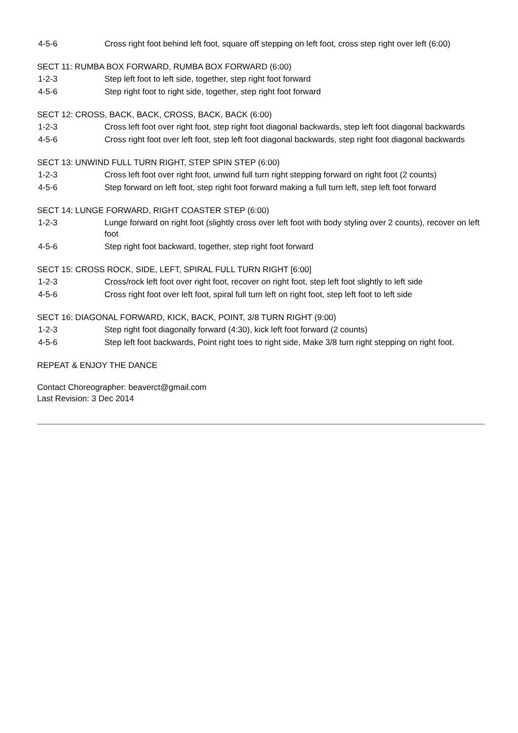4-5-6 Cross right foot behind left foot, square off stepping on left foot, cross step right over left (6:00)
SECT 11: RUMBA BOX FORWARD, RUMBA BOX FORWARD (6:00)
1-2-3 Step left foot to left side, together, step right foot forward
4-5-6 Step right foot to right side, together, step right foot forward
SECT 12: CROSS, BACK, BACK, CROSS, BACK, BACK (6:00)
1-2-3 Cross left foot over right foot, step right foot diagonal backwards, step left foot diagonal backwards
4-5-6 Cross right foot over left foot, step left foot diagonal backwards, step right foot diagonal backwards
SECT 13: UNWIND FULL TURN RIGHT, STEP SPIN STEP (6:00)
1-2-3 Cross left foot over right foot, unwind full turn right stepping forward on right foot (2 counts)
4-5-6 Step forward on left foot, step right foot forward making a full turn left, step left foot forward
SECT 14: LUNGE FORWARD, RIGHT COASTER STEP (6:00)
1-2-3 Lunge forward on right foot (slightly cross over left foot with body styling over 2 counts), recover on left foot
4-5-6 Step right foot backward, together, step right foot forward
SECT 15: CROSS ROCK, SIDE, LEFT, SPIRAL FULL TURN RIGHT [6:00]
1-2-3 Cross/rock left foot over right foot, recover on right foot, step left foot slightly to left side
4-5-6 Cross right foot over left foot, spiral full turn left on right foot, step left foot to left side
SECT 16: DIAGONAL FORWARD, KICK, BACK, POINT, 3/8 TURN RIGHT (9:00)
1-2-3 Step right foot diagonally forward (4:30), kick left foot forward (2 counts)
4-5-6 Step left foot backwards, Point right toes to right side, Make 3/8 turn right stepping on right foot.
REPEAT & ENJOY THE DANCE
Contact Choreographer: beaverct@gmail.com
Last Revision: 3 Dec 2014